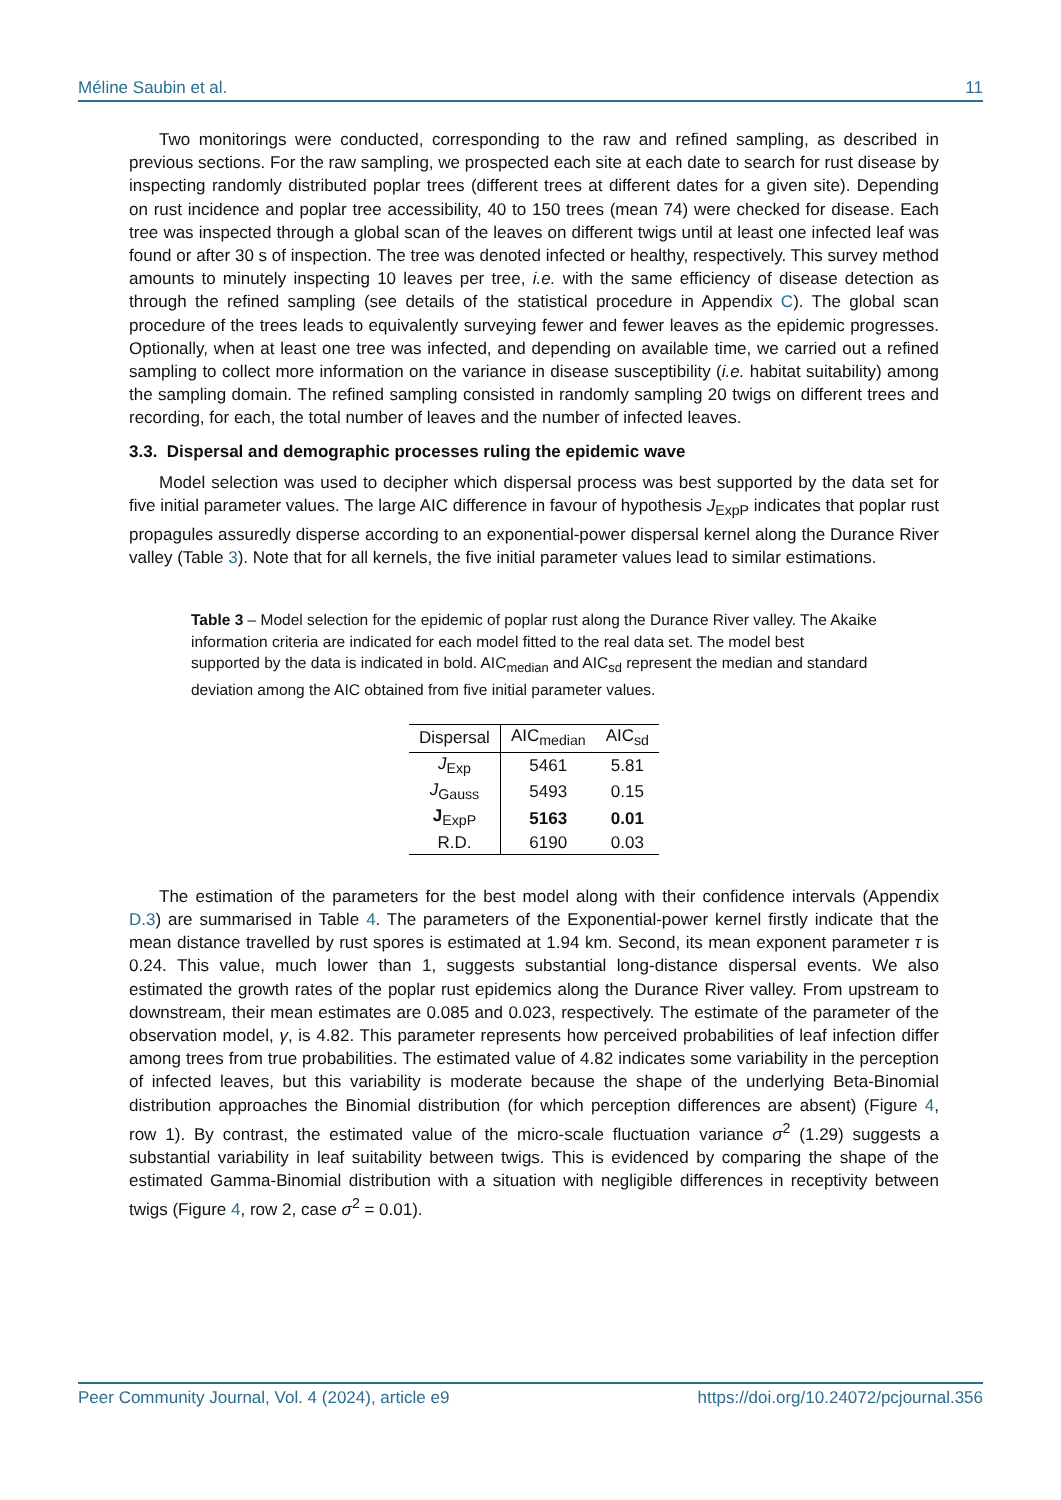Méline Saubin et al. 11
Two monitorings were conducted, corresponding to the raw and refined sampling, as described in previous sections. For the raw sampling, we prospected each site at each date to search for rust disease by inspecting randomly distributed poplar trees (different trees at different dates for a given site). Depending on rust incidence and poplar tree accessibility, 40 to 150 trees (mean 74) were checked for disease. Each tree was inspected through a global scan of the leaves on different twigs until at least one infected leaf was found or after 30 s of inspection. The tree was denoted infected or healthy, respectively. This survey method amounts to minutely inspecting 10 leaves per tree, i.e. with the same efficiency of disease detection as through the refined sampling (see details of the statistical procedure in Appendix C). The global scan procedure of the trees leads to equivalently surveying fewer and fewer leaves as the epidemic progresses. Optionally, when at least one tree was infected, and depending on available time, we carried out a refined sampling to collect more information on the variance in disease susceptibility (i.e. habitat suitability) among the sampling domain. The refined sampling consisted in randomly sampling 20 twigs on different trees and recording, for each, the total number of leaves and the number of infected leaves.
3.3. Dispersal and demographic processes ruling the epidemic wave
Model selection was used to decipher which dispersal process was best supported by the data set for five initial parameter values. The large AIC difference in favour of hypothesis J<sub>ExpP</sub> indicates that poplar rust propagules assuredly disperse according to an exponential-power dispersal kernel along the Durance River valley (Table 3). Note that for all kernels, the five initial parameter values lead to similar estimations.
Table 3 – Model selection for the epidemic of poplar rust along the Durance River valley. The Akaike information criteria are indicated for each model fitted to the real data set. The model best supported by the data is indicated in bold. AIC<sub>median</sub> and AIC<sub>sd</sub> represent the median and standard deviation among the AIC obtained from five initial parameter values.
| Dispersal | AIC<sub>median</sub> | AIC<sub>sd</sub> |
| --- | --- | --- |
| J<sub>Exp</sub> | 5461 | 5.81 |
| J<sub>Gauss</sub> | 5493 | 0.15 |
| J<sub>ExpP</sub> | 5163 | 0.01 |
| R.D. | 6190 | 0.03 |
The estimation of the parameters for the best model along with their confidence intervals (Appendix D.3) are summarised in Table 4. The parameters of the Exponential-power kernel firstly indicate that the mean distance travelled by rust spores is estimated at 1.94 km. Second, its mean exponent parameter τ is 0.24. This value, much lower than 1, suggests substantial long-distance dispersal events. We also estimated the growth rates of the poplar rust epidemics along the Durance River valley. From upstream to downstream, their mean estimates are 0.085 and 0.023, respectively. The estimate of the parameter of the observation model, γ, is 4.82. This parameter represents how perceived probabilities of leaf infection differ among trees from true probabilities. The estimated value of 4.82 indicates some variability in the perception of infected leaves, but this variability is moderate because the shape of the underlying Beta-Binomial distribution approaches the Binomial distribution (for which perception differences are absent) (Figure 4, row 1). By contrast, the estimated value of the micro-scale fluctuation variance σ<sup>2</sup> (1.29) suggests a substantial variability in leaf suitability between twigs. This is evidenced by comparing the shape of the estimated Gamma-Binomial distribution with a situation with negligible differences in receptivity between twigs (Figure 4, row 2, case σ<sup>2</sup> = 0.01).
Peer Community Journal, Vol. 4 (2024), article e9 https://doi.org/10.24072/pcjournal.356